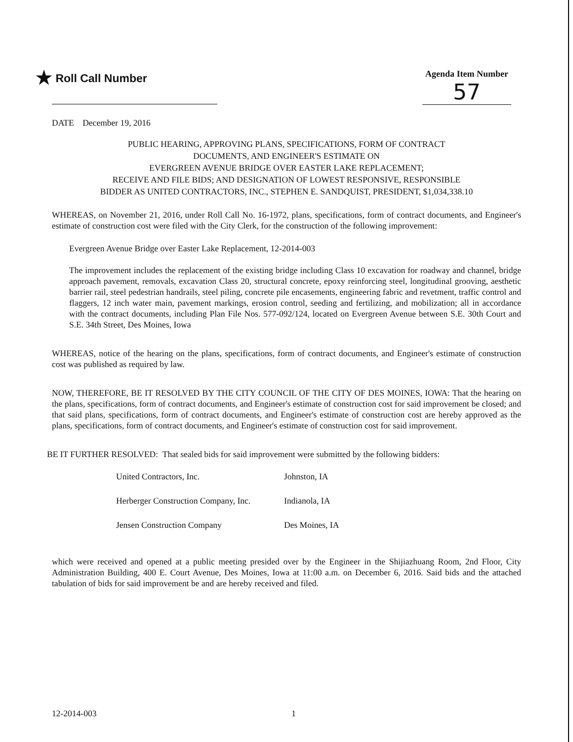★ Roll Call Number
Agenda Item Number
57
DATE December 19, 2016
PUBLIC HEARING, APPROVING PLANS, SPECIFICATIONS, FORM OF CONTRACT
DOCUMENTS, AND ENGINEER'S ESTIMATE ON
EVERGREEN AVENUE BRIDGE OVER EASTER LAKE REPLACEMENT;
RECEIVE AND FILE BIDS; AND DESIGNATION OF LOWEST RESPONSIVE, RESPONSIBLE
BIDDER AS UNITED CONTRACTORS, INC., STEPHEN E. SANDQUIST, PRESIDENT, $1,034,338.10
WHEREAS, on November 21, 2016, under Roll Call No. 16-1972, plans, specifications, form of contract documents, and Engineer's estimate of construction cost were filed with the City Clerk, for the construction of the following improvement:
Evergreen Avenue Bridge over Easter Lake Replacement, 12-2014-003
The improvement includes the replacement of the existing bridge including Class 10 excavation for roadway and channel, bridge approach pavement, removals, excavation Class 20, structural concrete, epoxy reinforcing steel, longitudinal grooving, aesthetic barrier rail, steel pedestrian handrails, steel piling, concrete pile encasements, engineering fabric and revetment, traffic control and flaggers, 12 inch water main, pavement markings, erosion control, seeding and fertilizing, and mobilization; all in accordance with the contract documents, including Plan File Nos. 577-092/124, located on Evergreen Avenue between S.E. 30th Court and S.E. 34th Street, Des Moines, Iowa
WHEREAS, notice of the hearing on the plans, specifications, form of contract documents, and Engineer's estimate of construction cost was published as required by law.
NOW, THEREFORE, BE IT RESOLVED BY THE CITY COUNCIL OF THE CITY OF DES MOINES, IOWA: That the hearing on the plans, specifications, form of contract documents, and Engineer's estimate of construction cost for said improvement be closed; and that said plans, specifications, form of contract documents, and Engineer's estimate of construction cost are hereby approved as the plans, specifications, form of contract documents, and Engineer's estimate of construction cost for said improvement.
BE IT FURTHER RESOLVED: That sealed bids for said improvement were submitted by the following bidders:
| United Contractors, Inc. | Johnston, IA |
| Herberger Construction Company, Inc. | Indianola, IA |
| Jensen Construction Company | Des Moines, IA |
which were received and opened at a public meeting presided over by the Engineer in the Shijiazhuang Room, 2nd Floor, City Administration Building, 400 E. Court Avenue, Des Moines, Iowa at 11:00 a.m. on December 6, 2016. Said bids and the attached tabulation of bids for said improvement be and are hereby received and filed.
12-2014-003 1